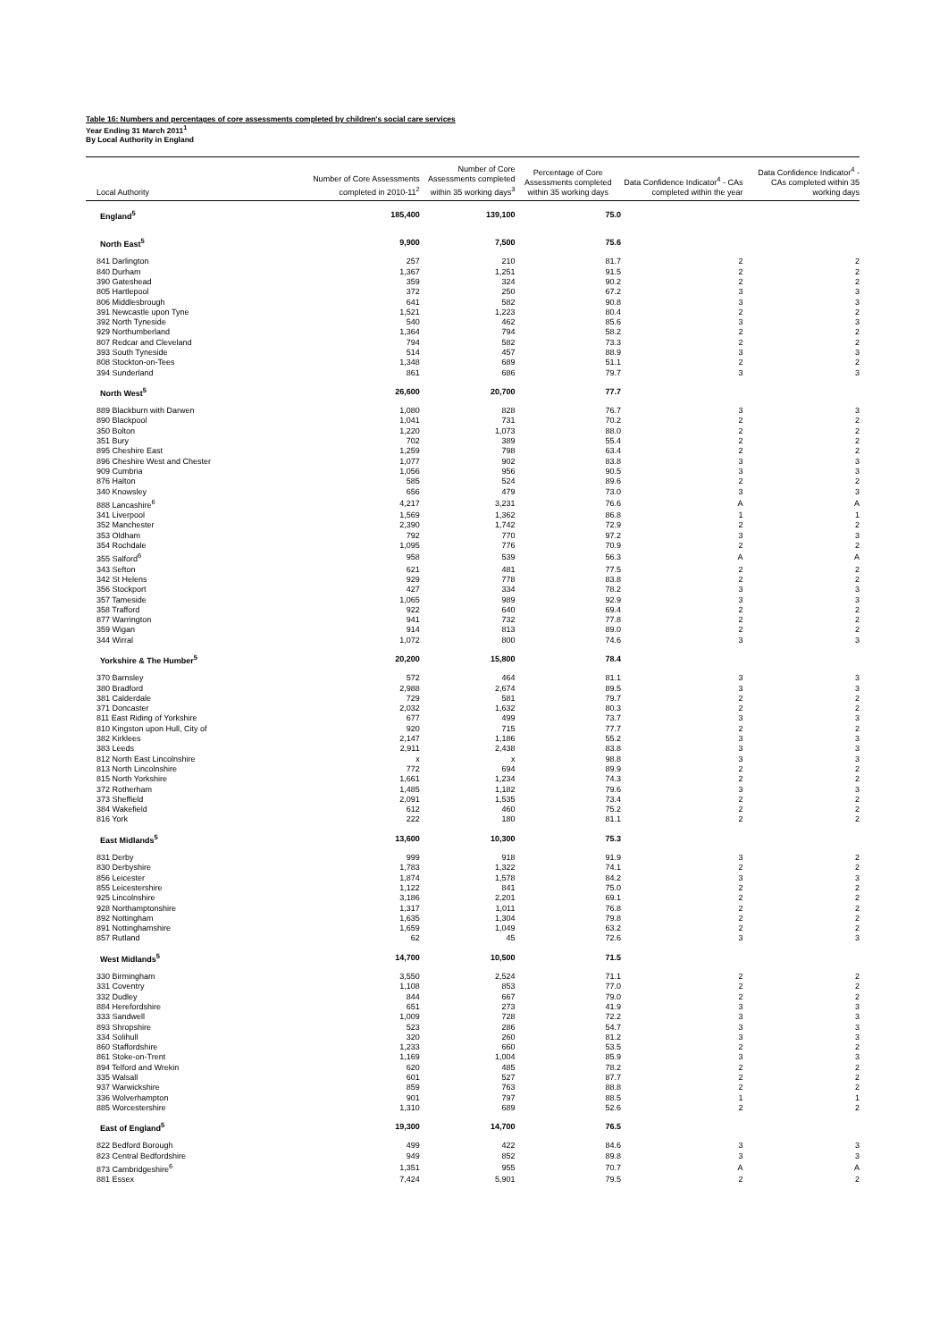Table 16: Numbers and percentages of core assessments completed by children's social care services
Year Ending 31 March 2011<sup>1</sup>
By Local Authority in England
| Local Authority | Number of Core Assessments completed in 2010-11<sup>2</sup> | Number of Core Assessments completed within 35 working days<sup>3</sup> | Percentage of Core Assessments completed within 35 working days | Data Confidence Indicator<sup>4</sup> - CAs completed within the year | Data Confidence Indicator<sup>4</sup> - CAs completed within 35 working days |
| --- | --- | --- | --- | --- | --- |
| England<sup>5</sup> | 185,400 | 139,100 | 75.0 | | |
| North East<sup>5</sup> | 9,900 | 7,500 | 75.6 | | |
| 841 Darlington | 257 | 210 | 81.7 | 2 | 2 |
| 840 Durham | 1,367 | 1,251 | 91.5 | 2 | 2 |
| 390 Gateshead | 359 | 324 | 90.2 | 2 | 2 |
| 805 Hartlepool | 372 | 250 | 67.2 | 3 | 3 |
| 806 Middlesbrough | 641 | 582 | 90.8 | 3 | 3 |
| 391 Newcastle upon Tyne | 1,521 | 1,223 | 80.4 | 2 | 2 |
| 392 North Tyneside | 540 | 462 | 85.6 | 3 | 3 |
| 929 Northumberland | 1,364 | 794 | 58.2 | 2 | 2 |
| 807 Redcar and Cleveland | 794 | 582 | 73.3 | 2 | 2 |
| 393 South Tyneside | 514 | 457 | 88.9 | 3 | 3 |
| 808 Stockton-on-Tees | 1,348 | 689 | 51.1 | 2 | 2 |
| 394 Sunderland | 861 | 686 | 79.7 | 3 | 3 |
| North West<sup>5</sup> | 26,600 | 20,700 | 77.7 | | |
| 889 Blackburn with Darwen | 1,080 | 828 | 76.7 | 3 | 3 |
| 890 Blackpool | 1,041 | 731 | 70.2 | 2 | 2 |
| 350 Bolton | 1,220 | 1,073 | 88.0 | 2 | 2 |
| 351 Bury | 702 | 389 | 55.4 | 2 | 2 |
| 895 Cheshire East | 1,259 | 798 | 63.4 | 2 | 2 |
| 896 Cheshire West and Chester | 1,077 | 902 | 83.8 | 3 | 3 |
| 909 Cumbria | 1,056 | 956 | 90.5 | 3 | 3 |
| 876 Halton | 585 | 524 | 89.6 | 2 | 2 |
| 340 Knowsley | 656 | 479 | 73.0 | 3 | 3 |
| 888 Lancashire<sup>6</sup> | 4,217 | 3,231 | 76.6 | A | A |
| 341 Liverpool | 1,569 | 1,362 | 86.8 | 1 | 1 |
| 352 Manchester | 2,390 | 1,742 | 72.9 | 2 | 2 |
| 353 Oldham | 792 | 770 | 97.2 | 3 | 3 |
| 354 Rochdale | 1,095 | 776 | 70.9 | 2 | 2 |
| 355 Salford<sup>6</sup> | 958 | 539 | 56.3 | A | A |
| 343 Sefton | 621 | 481 | 77.5 | 2 | 2 |
| 342 St Helens | 929 | 778 | 83.8 | 2 | 2 |
| 356 Stockport | 427 | 334 | 78.2 | 3 | 3 |
| 357 Tameside | 1,065 | 989 | 92.9 | 3 | 3 |
| 358 Trafford | 922 | 640 | 69.4 | 2 | 2 |
| 877 Warrington | 941 | 732 | 77.8 | 2 | 2 |
| 359 Wigan | 914 | 813 | 89.0 | 2 | 2 |
| 344 Wirral | 1,072 | 800 | 74.6 | 3 | 3 |
| Yorkshire & The Humber<sup>5</sup> | 20,200 | 15,800 | 78.4 | | |
| 370 Barnsley | 572 | 464 | 81.1 | 3 | 3 |
| 380 Bradford | 2,988 | 2,674 | 89.5 | 3 | 3 |
| 381 Calderdale | 729 | 581 | 79.7 | 2 | 2 |
| 371 Doncaster | 2,032 | 1,632 | 80.3 | 2 | 2 |
| 811 East Riding of Yorkshire | 677 | 499 | 73.7 | 3 | 3 |
| 810 Kingston upon Hull, City of | 920 | 715 | 77.7 | 2 | 2 |
| 382 Kirklees | 2,147 | 1,186 | 55.2 | 3 | 3 |
| 383 Leeds | 2,911 | 2,438 | 83.8 | 3 | 3 |
| 812 North East Lincolnshire | x | x | 98.8 | 3 | 3 |
| 813 North Lincolnshire | 772 | 694 | 89.9 | 2 | 2 |
| 815 North Yorkshire | 1,661 | 1,234 | 74.3 | 2 | 2 |
| 372 Rotherham | 1,485 | 1,182 | 79.6 | 3 | 3 |
| 373 Sheffield | 2,091 | 1,535 | 73.4 | 2 | 2 |
| 384 Wakefield | 612 | 460 | 75.2 | 2 | 2 |
| 816 York | 222 | 180 | 81.1 | 2 | 2 |
| East Midlands<sup>5</sup> | 13,600 | 10,300 | 75.3 | | |
| 831 Derby | 999 | 918 | 91.9 | 3 | 2 |
| 830 Derbyshire | 1,783 | 1,322 | 74.1 | 2 | 2 |
| 856 Leicester | 1,874 | 1,578 | 84.2 | 3 | 3 |
| 855 Leicestershire | 1,122 | 841 | 75.0 | 2 | 2 |
| 925 Lincolnshire | 3,186 | 2,201 | 69.1 | 2 | 2 |
| 928 Northamptonshire | 1,317 | 1,011 | 76.8 | 2 | 2 |
| 892 Nottingham | 1,635 | 1,304 | 79.8 | 2 | 2 |
| 891 Nottinghamshire | 1,659 | 1,049 | 63.2 | 2 | 2 |
| 857 Rutland | 62 | 45 | 72.6 | 3 | 3 |
| West Midlands<sup>5</sup> | 14,700 | 10,500 | 71.5 | | |
| 330 Birmingham | 3,550 | 2,524 | 71.1 | 2 | 2 |
| 331 Coventry | 1,108 | 853 | 77.0 | 2 | 2 |
| 332 Dudley | 844 | 667 | 79.0 | 2 | 2 |
| 884 Herefordshire | 651 | 273 | 41.9 | 3 | 3 |
| 333 Sandwell | 1,009 | 728 | 72.2 | 3 | 3 |
| 893 Shropshire | 523 | 286 | 54.7 | 3 | 3 |
| 334 Solihull | 320 | 260 | 81.2 | 3 | 3 |
| 860 Staffordshire | 1,233 | 660 | 53.5 | 2 | 2 |
| 861 Stoke-on-Trent | 1,169 | 1,004 | 85.9 | 3 | 3 |
| 894 Telford and Wrekin | 620 | 485 | 78.2 | 2 | 2 |
| 335 Walsall | 601 | 527 | 87.7 | 2 | 2 |
| 937 Warwickshire | 859 | 763 | 88.8 | 2 | 2 |
| 336 Wolverhampton | 901 | 797 | 88.5 | 1 | 1 |
| 885 Worcestershire | 1,310 | 689 | 52.6 | 2 | 2 |
| East of England<sup>5</sup> | 19,300 | 14,700 | 76.5 | | |
| 822 Bedford Borough | 499 | 422 | 84.6 | 3 | 3 |
| 823 Central Bedfordshire | 949 | 852 | 89.8 | 3 | 3 |
| 873 Cambridgeshire<sup>6</sup> | 1,351 | 955 | 70.7 | A | A |
| 881 Essex | 7,424 | 5,901 | 79.5 | 2 | 2 |